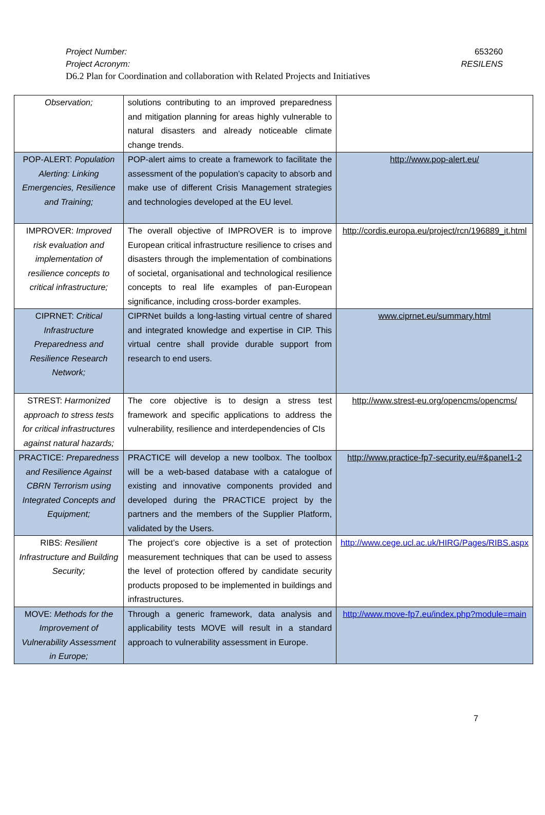Project Number: 653260
Project Acronym: RESILENS
D6.2 Plan for Coordination and collaboration with Related Projects and Initiatives
| Observation; | solutions contributing to an improved preparedness and mitigation planning for areas highly vulnerable to natural disasters and already noticeable climate change trends. | |
| POP-ALERT: Population Alerting: Linking Emergencies, Resilience and Training; | POP-alert aims to create a framework to facilitate the assessment of the population’s capacity to absorb and make use of different Crisis Management strategies and technologies developed at the EU level. | http://www.pop-alert.eu/ |
| IMPROVER: Improved risk evaluation and implementation of resilience concepts to critical infrastructure; | The overall objective of IMPROVER is to improve European critical infrastructure resilience to crises and disasters through the implementation of combinations of societal, organisational and technological resilience concepts to real life examples of pan-European significance, including cross-border examples. | http://cordis.europa.eu/project/rcn/196889_it.html |
| CIPRNET: Critical Infrastructure Preparedness and Resilience Research Network; | CIPRNet builds a long-lasting virtual centre of shared and integrated knowledge and expertise in CIP. This virtual centre shall provide durable support from research to end users. | www.ciprnet.eu/summary.html |
| STREST: Harmonized approach to stress tests for critical infrastructures against natural hazards; | The core objective is to design a stress test framework and specific applications to address the vulnerability, resilience and interdependencies of CIs | http://www.strest-eu.org/opencms/opencms/ |
| PRACTICE: Preparedness and Resilience Against CBRN Terrorism using Integrated Concepts and Equipment; | PRACTICE will develop a new toolbox. The toolbox will be a web-based database with a catalogue of existing and innovative components provided and developed during the PRACTICE project by the partners and the members of the Supplier Platform, validated by the Users. | http://www.practice-fp7-security.eu/#&panel1-2 |
| RIBS: Resilient Infrastructure and Building Security; | The project’s core objective is a set of protection measurement techniques that can be used to assess the level of protection offered by candidate security products proposed to be implemented in buildings and infrastructures. | http://www.cege.ucl.ac.uk/HIRG/Pages/RIBS.aspx |
| MOVE: Methods for the Improvement of Vulnerability Assessment in Europe; | Through a generic framework, data analysis and applicability tests MOVE will result in a standard approach to vulnerability assessment in Europe. | http://www.move-fp7.eu/index.php?module=main |
7